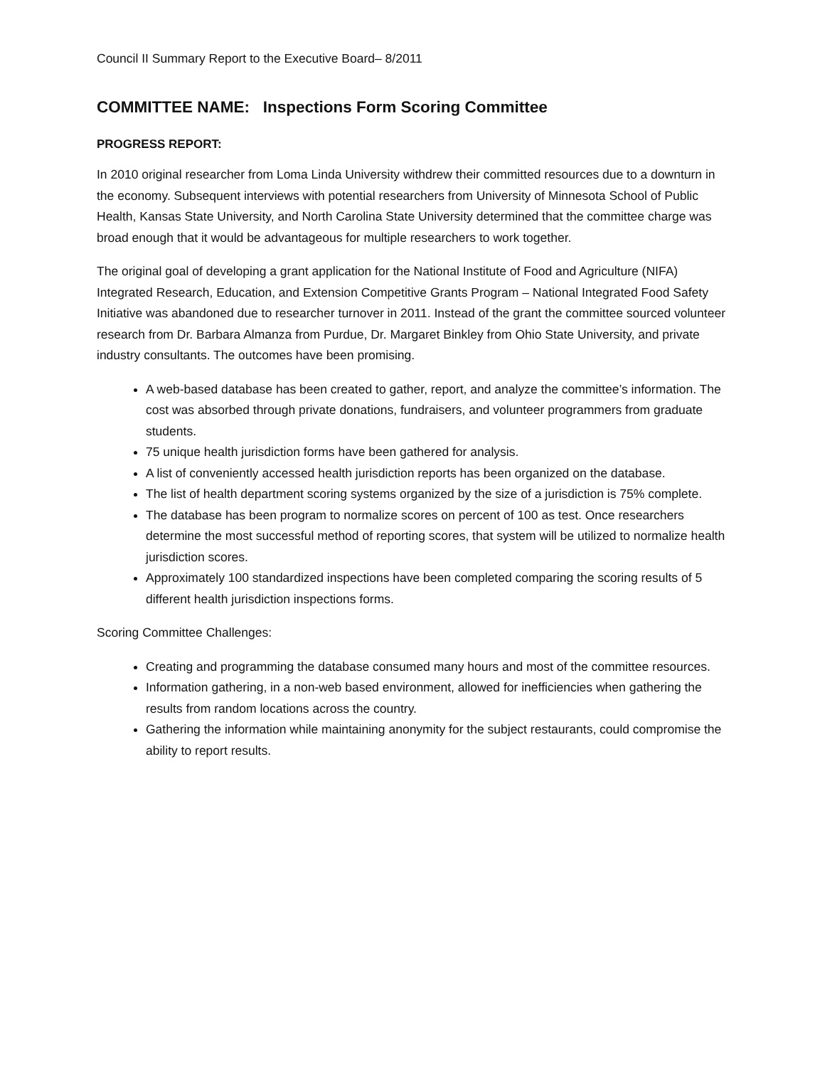Council II Summary Report to the Executive Board– 8/2011
COMMITTEE NAME: Inspections Form Scoring Committee
PROGRESS REPORT:
In 2010 original researcher from Loma Linda University withdrew their committed resources due to a downturn in the economy. Subsequent interviews with potential researchers from University of Minnesota School of Public Health, Kansas State University, and North Carolina State University determined that the committee charge was broad enough that it would be advantageous for multiple researchers to work together.
The original goal of developing a grant application for the National Institute of Food and Agriculture (NIFA) Integrated Research, Education, and Extension Competitive Grants Program – National Integrated Food Safety Initiative was abandoned due to researcher turnover in 2011. Instead of the grant the committee sourced volunteer research from Dr. Barbara Almanza from Purdue, Dr. Margaret Binkley from Ohio State University, and private industry consultants. The outcomes have been promising.
A web-based database has been created to gather, report, and analyze the committee’s information. The cost was absorbed through private donations, fundraisers, and volunteer programmers from graduate students.
75 unique health jurisdiction forms have been gathered for analysis.
A list of conveniently accessed health jurisdiction reports has been organized on the database.
The list of health department scoring systems organized by the size of a jurisdiction is 75% complete.
The database has been program to normalize scores on percent of 100 as test. Once researchers determine the most successful method of reporting scores, that system will be utilized to normalize health jurisdiction scores.
Approximately 100 standardized inspections have been completed comparing the scoring results of 5 different health jurisdiction inspections forms.
Scoring Committee Challenges:
Creating and programming the database consumed many hours and most of the committee resources.
Information gathering, in a non-web based environment, allowed for inefficiencies when gathering the results from random locations across the country.
Gathering the information while maintaining anonymity for the subject restaurants, could compromise the ability to report results.